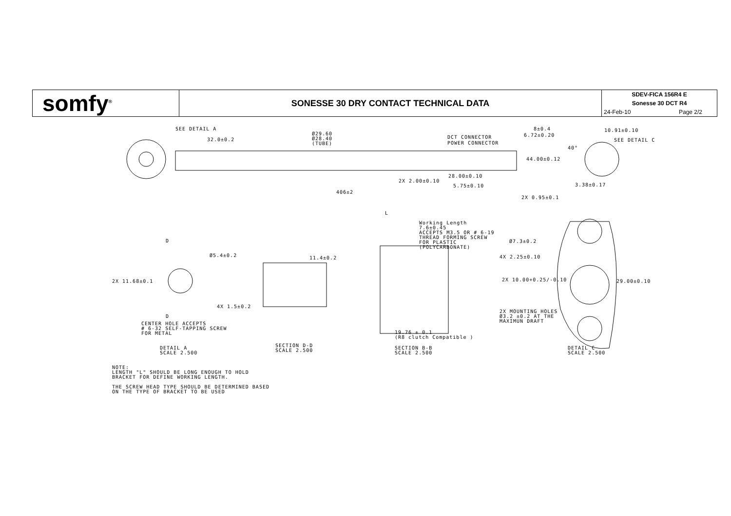| somfy<sup>®</sup> | SONESSE 30 DRY CONTACT TECHNICAL DATA | SDEV-FICA 156R4 E Sonesse 30 DCT R4 24-Feb-10 Page 2/2 |
SEE DETAIL A
32.0±0.2
Ø29.60 Ø28.40 (TUBE)
DCT CONNECTOR
POWER CONNECTOR
8±0.4
6.72±0.20
44.00±0.12
28.00±0.10
2X 2.00±0.10
5.75±0.10
406±2
2X 0.95±0.1
10.91±0.10
SEE DETAIL C
40°
3.38±0.17
L
Working Length 7.6±0.45 ACCEPTS M3.5 OR # 6-19 THREAD FORMING SCREW FOR PLASTIC (POLYCARBONATE)
D
Ø5.4±0.2
11.4±0.2
2X 11.68±0.1
4X 1.5±0.2
D
CENTER HOLE ACCEPTS # 6-32 SELF-TAPPING SCREW FOR METAL
DETAIL A SCALE 2.500
SECTION D-D SCALE 2.500
19.76 ± 0.1 (R8 clutch Compatible )
SECTION B-B SCALE 2.500
Ø7.3±0.2
4X 2.25±0.10
2X 10.00+0.25/-0.10
29.00±0.10
2X MOUNTING HOLES Ø3.2 ±0.2 AT THE MAXIMUN DRAFT
DETAIL C SCALE 2.500
NOTE: LENGTH "L" SHOULD BE LONG ENOUGH TO HOLD BRACKET FOR DEFINE WORKING LENGTH. THE SCREW HEAD TYPE SHOULD BE DETERMINED BASED ON THE TYPE OF BRACKET TO BE USED